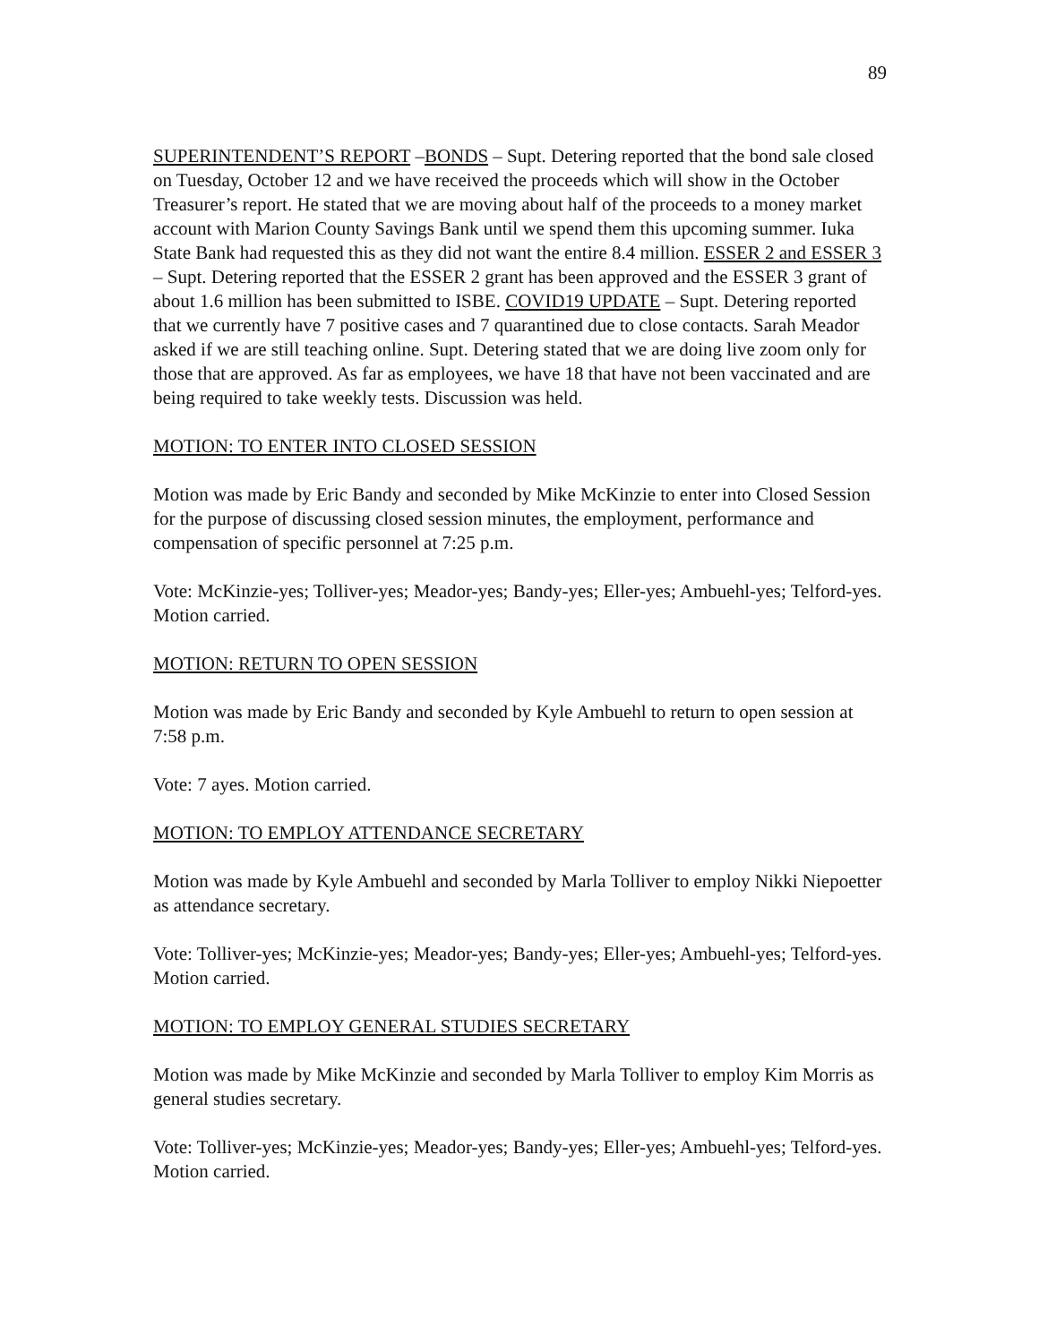89
SUPERINTENDENT’S REPORT –BONDS – Supt. Detering reported that the bond sale closed on Tuesday, October 12 and we have received the proceeds which will show in the October Treasurer’s report. He stated that we are moving about half of the proceeds to a money market account with Marion County Savings Bank until we spend them this upcoming summer. Iuka State Bank had requested this as they did not want the entire 8.4 million. ESSER 2 and ESSER 3 – Supt. Detering reported that the ESSER 2 grant has been approved and the ESSER 3 grant of about 1.6 million has been submitted to ISBE. COVID19 UPDATE – Supt. Detering reported that we currently have 7 positive cases and 7 quarantined due to close contacts. Sarah Meador asked if we are still teaching online. Supt. Detering stated that we are doing live zoom only for those that are approved. As far as employees, we have 18 that have not been vaccinated and are being required to take weekly tests. Discussion was held.
MOTION: TO ENTER INTO CLOSED SESSION
Motion was made by Eric Bandy and seconded by Mike McKinzie to enter into Closed Session for the purpose of discussing closed session minutes, the employment, performance and compensation of specific personnel at 7:25 p.m.
Vote: McKinzie-yes; Tolliver-yes; Meador-yes; Bandy-yes; Eller-yes; Ambuehl-yes; Telford-yes. Motion carried.
MOTION: RETURN TO OPEN SESSION
Motion was made by Eric Bandy and seconded by Kyle Ambuehl to return to open session at 7:58 p.m.
Vote: 7 ayes. Motion carried.
MOTION: TO EMPLOY ATTENDANCE SECRETARY
Motion was made by Kyle Ambuehl and seconded by Marla Tolliver to employ Nikki Niepoetter as attendance secretary.
Vote: Tolliver-yes; McKinzie-yes; Meador-yes; Bandy-yes; Eller-yes; Ambuehl-yes; Telford-yes. Motion carried.
MOTION: TO EMPLOY GENERAL STUDIES SECRETARY
Motion was made by Mike McKinzie and seconded by Marla Tolliver to employ Kim Morris as general studies secretary.
Vote: Tolliver-yes; McKinzie-yes; Meador-yes; Bandy-yes; Eller-yes; Ambuehl-yes; Telford-yes. Motion carried.